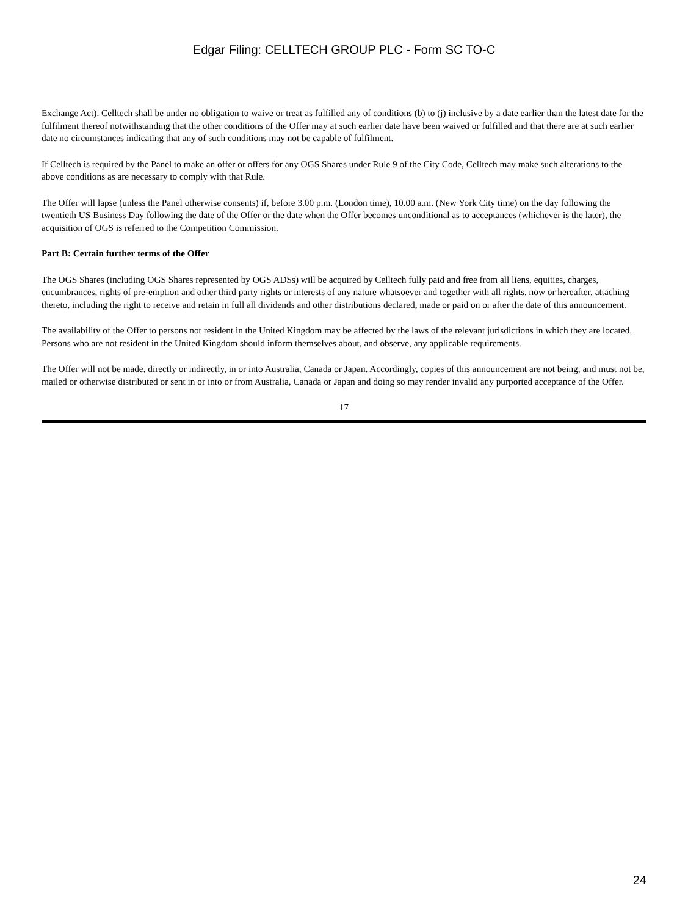Edgar Filing: CELLTECH GROUP PLC - Form SC TO-C
Exchange Act). Celltech shall be under no obligation to waive or treat as fulfilled any of conditions (b) to (j) inclusive by a date earlier than the latest date for the fulfilment thereof notwithstanding that the other conditions of the Offer may at such earlier date have been waived or fulfilled and that there are at such earlier date no circumstances indicating that any of such conditions may not be capable of fulfilment.
If Celltech is required by the Panel to make an offer or offers for any OGS Shares under Rule 9 of the City Code, Celltech may make such alterations to the above conditions as are necessary to comply with that Rule.
The Offer will lapse (unless the Panel otherwise consents) if, before 3.00 p.m. (London time), 10.00 a.m. (New York City time) on the day following the twentieth US Business Day following the date of the Offer or the date when the Offer becomes unconditional as to acceptances (whichever is the later), the acquisition of OGS is referred to the Competition Commission.
Part B: Certain further terms of the Offer
The OGS Shares (including OGS Shares represented by OGS ADSs) will be acquired by Celltech fully paid and free from all liens, equities, charges, encumbrances, rights of pre-emption and other third party rights or interests of any nature whatsoever and together with all rights, now or hereafter, attaching thereto, including the right to receive and retain in full all dividends and other distributions declared, made or paid on or after the date of this announcement.
The availability of the Offer to persons not resident in the United Kingdom may be affected by the laws of the relevant jurisdictions in which they are located. Persons who are not resident in the United Kingdom should inform themselves about, and observe, any applicable requirements.
The Offer will not be made, directly or indirectly, in or into Australia, Canada or Japan. Accordingly, copies of this announcement are not being, and must not be, mailed or otherwise distributed or sent in or into or from Australia, Canada or Japan and doing so may render invalid any purported acceptance of the Offer.
17
24